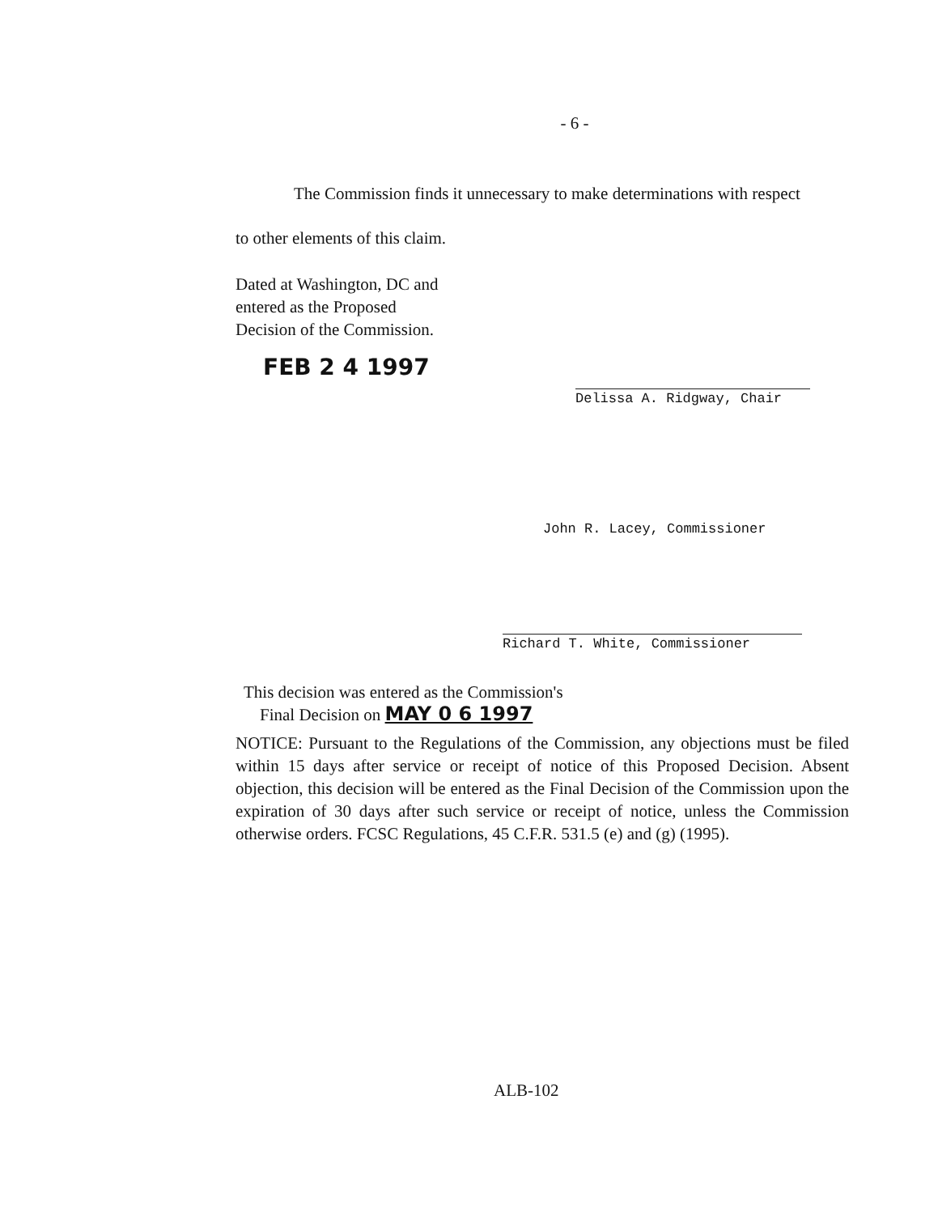- 6 -
The Commission finds it unnecessary to make determinations with respect
to other elements of this claim.
Dated at Washington, DC and
entered as the Proposed
Decision of the Commission.
FEB 2 4 1997
Delissa A. Ridgway, Chair
John R. Lacey, Commissioner
Richard T. White, Commissioner
This decision was entered as the Commission's
Final Decision on MAY 0 6 1997
NOTICE: Pursuant to the Regulations of the Commission, any objections must be filed within 15 days after service or receipt of notice of this Proposed Decision. Absent objection, this decision will be entered as the Final Decision of the Commission upon the expiration of 30 days after such service or receipt of notice, unless the Commission otherwise orders. FCSC Regulations, 45 C.F.R. 531.5 (e) and (g) (1995).
ALB-102